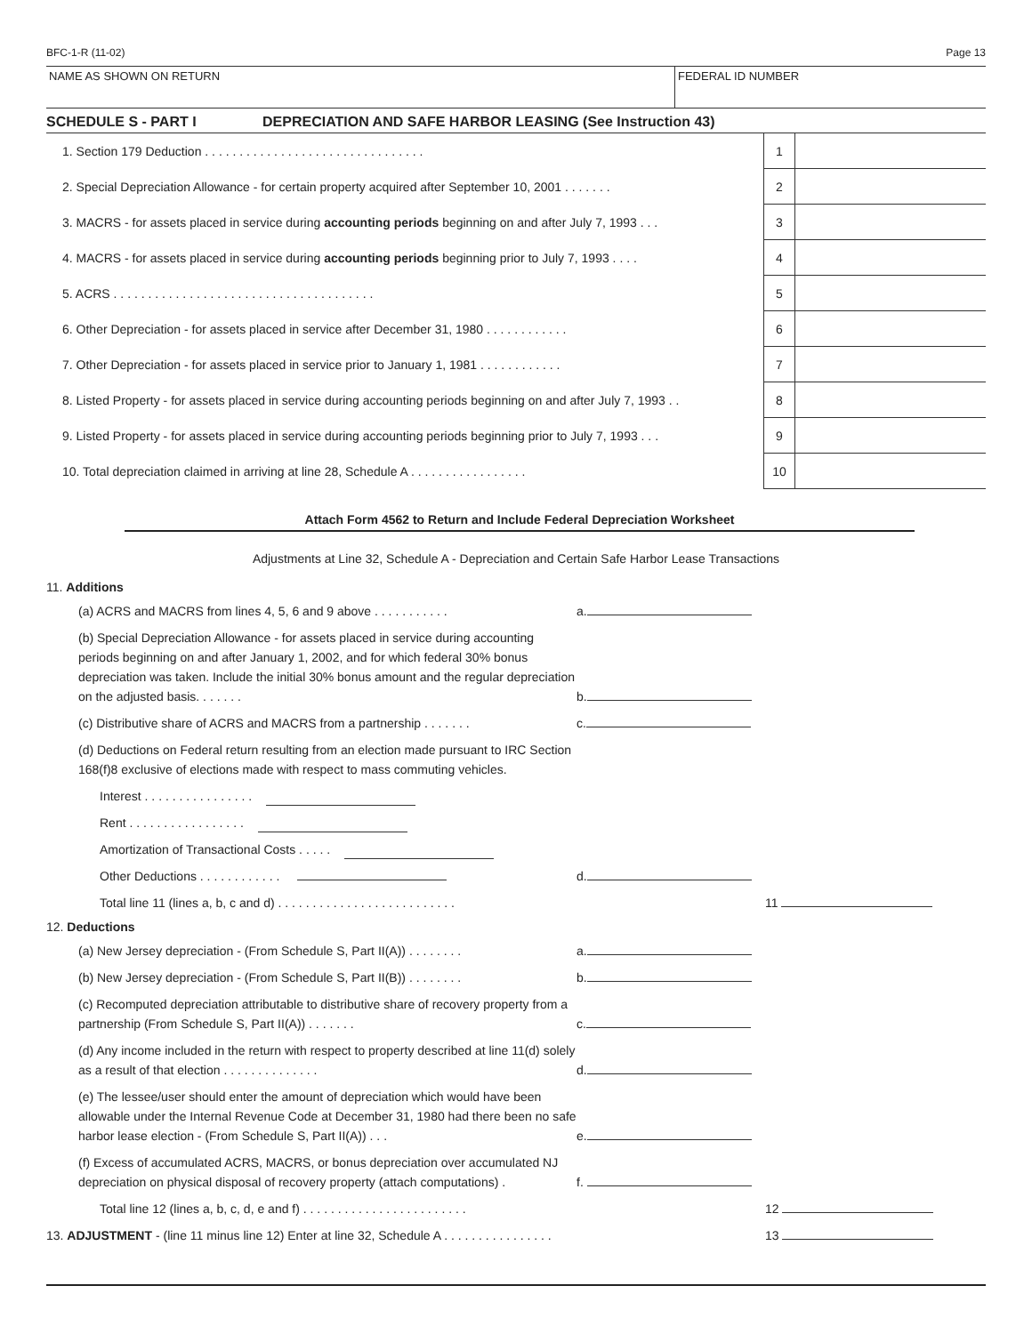BFC-1-R (11-02) Page 13
NAME AS SHOWN ON RETURN FEDERAL ID NUMBER
SCHEDULE S - PART I DEPRECIATION AND SAFE HARBOR LEASING (See Instruction 43)
| 1. Section 179 Deduction . . . . . . . . . . . . . . . . . . . . . . . . . . . . . . . . | 1 | |
| 2. Special Depreciation Allowance - for certain property acquired after September 10, 2001 . . . . . . . | 2 | |
| 3. MACRS - for assets placed in service during accounting periods beginning on and after July 7, 1993 . . . | 3 | |
| 4. MACRS - for assets placed in service during accounting periods beginning prior to July 7, 1993 . . . . | 4 | |
| 5. ACRS . . . . . . . . . . . . . . . . . . . . . . . . . . . . . . . . . . . . . . | 5 | |
| 6. Other Depreciation - for assets placed in service after December 31, 1980 . . . . . . . . . . . . | 6 | |
| 7. Other Depreciation - for assets placed in service prior to January 1, 1981 . . . . . . . . . . . . | 7 | |
| 8. Listed Property - for assets placed in service during accounting periods beginning on and after July 7, 1993 . . | 8 | |
| 9. Listed Property - for assets placed in service during accounting periods beginning prior to July 7, 1993 . . . | 9 | |
| 10. Total depreciation claimed in arriving at line 28, Schedule A . . . . . . . . . . . . . . . . . | 10 | |
Attach Form 4562 to Return and Include Federal Depreciation Worksheet
Adjustments at Line 32, Schedule A - Depreciation and Certain Safe Harbor Lease Transactions
11. Additions
(a) ACRS and MACRS from lines 4, 5, 6 and 9 above . . . . . . . . . . . a.
(b) Special Depreciation Allowance - for assets placed in service during accounting periods beginning on and after January 1, 2002, and for which federal 30% bonus depreciation was taken. Include the initial 30% bonus amount and the regular depreciation on the adjusted basis. . . . . . . b.
(c) Distributive share of ACRS and MACRS from a partnership . . . . . . . c.
(d) Deductions on Federal return resulting from an election made pursuant to IRC Section 168(f)8 exclusive of elections made with respect to mass commuting vehicles.
Interest . . . . . . . . . . . . . . . .
Rent . . . . . . . . . . . . . . . . .
Amortization of Transactional Costs . . . . .
Other Deductions . . . . . . . . . . . . d.
Total line 11 (lines a, b, c and d) . . . . . . . . . . . . . . . . . . . . . . . . . . 11
12. Deductions
(a) New Jersey depreciation - (From Schedule S, Part II(A)) . . . . . . . . a.
(b) New Jersey depreciation - (From Schedule S, Part II(B)) . . . . . . . . b.
(c) Recomputed depreciation attributable to distributive share of recovery property from a partnership (From Schedule S, Part II(A)) . . . . . . . c.
(d) Any income included in the return with respect to property described at line 11(d) solely as a result of that election . . . . . . . . . . . . . . d.
(e) The lessee/user should enter the amount of depreciation which would have been allowable under the Internal Revenue Code at December 31, 1980 had there been no safe harbor lease election - (From Schedule S, Part II(A)) . . . e.
(f) Excess of accumulated ACRS, MACRS, or bonus depreciation over accumulated NJ depreciation on physical disposal of recovery property (attach computations) . f.
Total line 12 (lines a, b, c, d, e and f) . . . . . . . . . . . . . . . . . . . . . . . . 12
13. ADJUSTMENT - (line 11 minus line 12) Enter at line 32, Schedule A . . . . . . . . . . . . . . . . 13